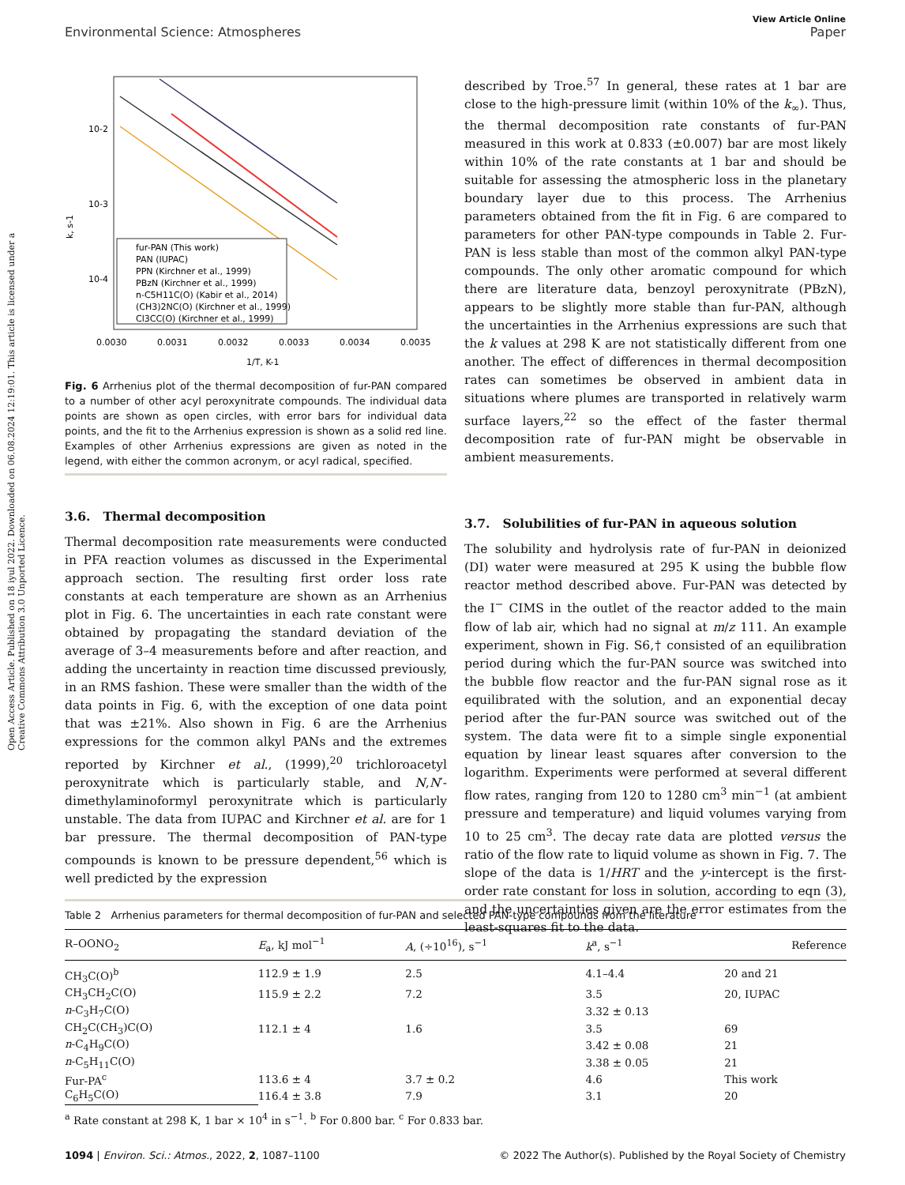Open Access Article. Published on 18 iyul 2022. Downloaded on 06.08.2024 12:19:01. This article is licensed under a Creative Commons Attribution 3.0 Unported Licence.
View Article Online
Environmental Science: Atmospheres Paper
10-2
10-3
10-4
k, s-1
fur-PAN (This work)
PAN (IUPAC)
PPN (Kirchner et al., 1999)
PBzN (Kirchner et al., 1999)
n-C5H11C(O) (Kabir et al., 2014)
(CH3)2NC(O) (Kirchner et al., 1999)
Cl3CC(O) (Kirchner et al., 1999)
0.0030
0.0031
0.0032
0.0033
0.0034
0.0035
1/T, K-1
Fig. 6 Arrhenius plot of the thermal decomposition of fur-PAN compared to a number of other acyl peroxynitrate compounds. The individual data points are shown as open circles, with error bars for individual data points, and the fit to the Arrhenius expression is shown as a solid red line. Examples of other Arrhenius expressions are given as noted in the legend, with either the common acronym, or acyl radical, specified.
3.6. Thermal decomposition
Thermal decomposition rate measurements were conducted in PFA reaction volumes as discussed in the Experimental approach section. The resulting first order loss rate constants at each temperature are shown as an Arrhenius plot in Fig. 6. The uncertainties in each rate constant were obtained by propagating the standard deviation of the average of 3–4 measurements before and after reaction, and adding the uncertainty in reaction time discussed previously, in an RMS fashion. These were smaller than the width of the data points in Fig. 6, with the exception of one data point that was ±21%. Also shown in Fig. 6 are the Arrhenius expressions for the common alkyl PANs and the extremes reported by Kirchner et al., (1999),<sup>20</sup> trichloroacetyl peroxynitrate which is particularly stable, and N,N′-dimethylaminoformyl peroxynitrate which is particularly unstable. The data from IUPAC and Kirchner et al. are for 1 bar pressure. The thermal decomposition of PAN-type compounds is known to be pressure dependent,<sup>56</sup> which is well predicted by the expression
described by Troe.<sup>57</sup> In general, these rates at 1 bar are close to the high-pressure limit (within 10% of the k<sub>∞</sub>). Thus, the thermal decomposition rate constants of fur-PAN measured in this work at 0.833 (±0.007) bar are most likely within 10% of the rate constants at 1 bar and should be suitable for assessing the atmospheric loss in the planetary boundary layer due to this process. The Arrhenius parameters obtained from the fit in Fig. 6 are compared to parameters for other PAN-type compounds in Table 2. Fur-PAN is less stable than most of the common alkyl PAN-type compounds. The only other aromatic compound for which there are literature data, benzoyl peroxynitrate (PBzN), appears to be slightly more stable than fur-PAN, although the uncertainties in the Arrhenius expressions are such that the k values at 298 K are not statistically different from one another. The effect of differences in thermal decomposition rates can sometimes be observed in ambient data in situations where plumes are transported in relatively warm surface layers,<sup>22</sup> so the effect of the faster thermal decomposition rate of fur-PAN might be observable in ambient measurements.
3.7. Solubilities of fur-PAN in aqueous solution
The solubility and hydrolysis rate of fur-PAN in deionized (DI) water were measured at 295 K using the bubble flow reactor method described above. Fur-PAN was detected by the I<sup>−</sup> CIMS in the outlet of the reactor added to the main flow of lab air, which had no signal at m/z 111. An example experiment, shown in Fig. S6,† consisted of an equilibration period during which the fur-PAN source was switched into the bubble flow reactor and the fur-PAN signal rose as it equilibrated with the solution, and an exponential decay period after the fur-PAN source was switched out of the system. The data were fit to a simple single exponential equation by linear least squares after conversion to the logarithm. Experiments were performed at several different flow rates, ranging from 120 to 1280 cm<sup>3</sup> min<sup>−1</sup> (at ambient pressure and temperature) and liquid volumes varying from 10 to 25 cm<sup>3</sup>. The decay rate data are plotted versus the ratio of the flow rate to liquid volume as shown in Fig. 7. The slope of the data is 1/HRT and the y-intercept is the first-order rate constant for loss in solution, according to eqn (3), and the uncertainties given are the error estimates from the least-squares fit to the data.
Table 2 Arrhenius parameters for thermal decomposition of fur-PAN and selected PAN-type compounds from the literature
| R–OONO<sub>2</sub> | E<sub>a</sub>, kJ mol<sup>−1</sup> | A , (÷10<sup>16</sup>), s<sup>−1</sup> | k<sup>a</sup>, s<sup>−1</sup> | Reference |
| --- | --- | --- | --- | --- |
| CH<sub>3</sub>C(O)<sup>b</sup> | 112.9 ± 1.9 | 2.5 | 4.1–4.4 | 20 and 21 |
| CH<sub>3</sub>CH<sub>2</sub>C(O) | 115.9 ± 2.2 | 7.2 | 3.5 | 20, IUPAC |
| n -C<sub>3</sub>H<sub>7</sub>C(O) | | | 3.32 ± 0.13 | |
| CH<sub>2</sub>C(CH<sub>3</sub>)C(O) | 112.1 ± 4 | 1.6 | 3.5 | 69 |
| n -C<sub>4</sub>H<sub>9</sub>C(O) | | | 3.42 ± 0.08 | 21 |
| n -C<sub>5</sub>H<sub>11</sub>C(O) | | | 3.38 ± 0.05 | 21 |
| Fur-PA<sup>c</sup> | 113.6 ± 4 | 3.7 ± 0.2 | 4.6 | This work |
| C<sub>6</sub>H<sub>5</sub>C(O) | 116.4 ± 3.8 | 7.9 | 3.1 | 20 |
<sup>a</sup> Rate constant at 298 K, 1 bar × 10<sup>4</sup> in s<sup>−1</sup>. <sup>b</sup> For 0.800 bar. <sup>c</sup> For 0.833 bar.
1094 | Environ. Sci.: Atmos., 2022, 2, 1087–1100 © 2022 The Author(s). Published by the Royal Society of Chemistry